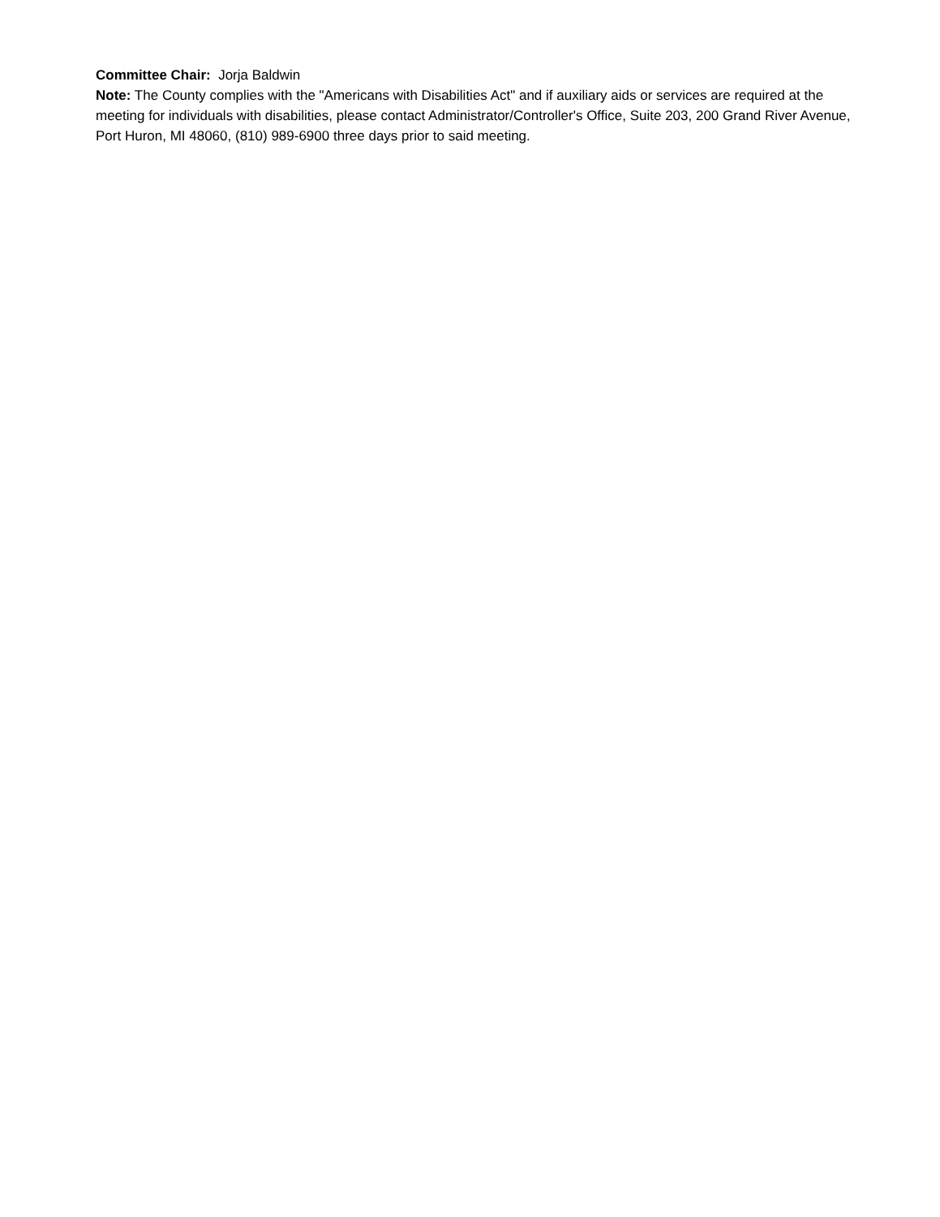Committee Chair: Jorja Baldwin
Note: The County complies with the "Americans with Disabilities Act" and if auxiliary aids or services are required at the meeting for individuals with disabilities, please contact Administrator/Controller's Office, Suite 203, 200 Grand River Avenue, Port Huron, MI 48060, (810) 989-6900 three days prior to said meeting.